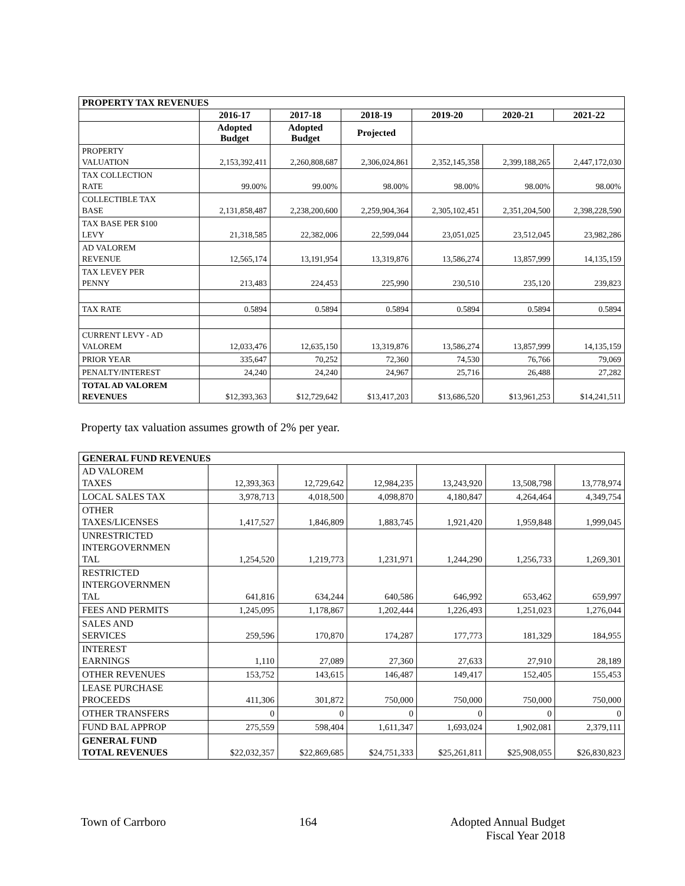| PROPERTY TAX REVENUES | | | | | | |
| --- | --- | --- | --- | --- | --- | --- |
| | 2016-17 | 2017-18 | 2018-19 | 2019-20 | 2020-21 | 2021-22 |
| | Adopted Budget | Adopted Budget | Projected | | | |
| PROPERTY VALUATION | 2,153,392,411 | 2,260,808,687 | 2,306,024,861 | 2,352,145,358 | 2,399,188,265 | 2,447,172,030 |
| TAX COLLECTION RATE | 99.00% | 99.00% | 98.00% | 98.00% | 98.00% | 98.00% |
| COLLECTIBLE TAX BASE | 2,131,858,487 | 2,238,200,600 | 2,259,904,364 | 2,305,102,451 | 2,351,204,500 | 2,398,228,590 |
| TAX BASE PER $100 LEVY | 21,318,585 | 22,382,006 | 22,599,044 | 23,051,025 | 23,512,045 | 23,982,286 |
| AD VALOREM REVENUE | 12,565,174 | 13,191,954 | 13,319,876 | 13,586,274 | 13,857,999 | 14,135,159 |
| TAX LEVEY PER PENNY | 213,483 | 224,453 | 225,990 | 230,510 | 235,120 | 239,823 |
| TAX RATE | 0.5894 | 0.5894 | 0.5894 | 0.5894 | 0.5894 | 0.5894 |
| CURRENT LEVY - AD VALOREM | 12,033,476 | 12,635,150 | 13,319,876 | 13,586,274 | 13,857,999 | 14,135,159 |
| PRIOR YEAR | 335,647 | 70,252 | 72,360 | 74,530 | 76,766 | 79,069 |
| PENALTY/INTEREST | 24,240 | 24,240 | 24,967 | 25,716 | 26,488 | 27,282 |
| TOTAL AD VALOREM REVENUES | $12,393,363 | $12,729,642 | $13,417,203 | $13,686,520 | $13,961,253 | $14,241,511 |
Property tax valuation assumes growth of 2% per year.
| GENERAL FUND REVENUES | | | | | | |
| --- | --- | --- | --- | --- | --- | --- |
| AD VALOREM TAXES | 12,393,363 | 12,729,642 | 12,984,235 | 13,243,920 | 13,508,798 | 13,778,974 |
| LOCAL SALES TAX | 3,978,713 | 4,018,500 | 4,098,870 | 4,180,847 | 4,264,464 | 4,349,754 |
| OTHER TAXES/LICENSES | 1,417,527 | 1,846,809 | 1,883,745 | 1,921,420 | 1,959,848 | 1,999,045 |
| UNRESTRICTED INTERGOVERNMEN TAL | 1,254,520 | 1,219,773 | 1,231,971 | 1,244,290 | 1,256,733 | 1,269,301 |
| RESTRICTED INTERGOVERNMEN TAL | 641,816 | 634,244 | 640,586 | 646,992 | 653,462 | 659,997 |
| FEES AND PERMITS | 1,245,095 | 1,178,867 | 1,202,444 | 1,226,493 | 1,251,023 | 1,276,044 |
| SALES AND SERVICES | 259,596 | 170,870 | 174,287 | 177,773 | 181,329 | 184,955 |
| INTEREST EARNINGS | 1,110 | 27,089 | 27,360 | 27,633 | 27,910 | 28,189 |
| OTHER REVENUES | 153,752 | 143,615 | 146,487 | 149,417 | 152,405 | 155,453 |
| LEASE PURCHASE PROCEEDS | 411,306 | 301,872 | 750,000 | 750,000 | 750,000 | 750,000 |
| OTHER TRANSFERS | 0 | 0 | 0 | 0 | 0 | 0 |
| FUND BAL APPROP | 275,559 | 598,404 | 1,611,347 | 1,693,024 | 1,902,081 | 2,379,111 |
| GENERAL FUND TOTAL REVENUES | $22,032,357 | $22,869,685 | $24,751,333 | $25,261,811 | $25,908,055 | $26,830,823 |
Town of Carrboro 164 Adopted Annual Budget
Fiscal Year 2018